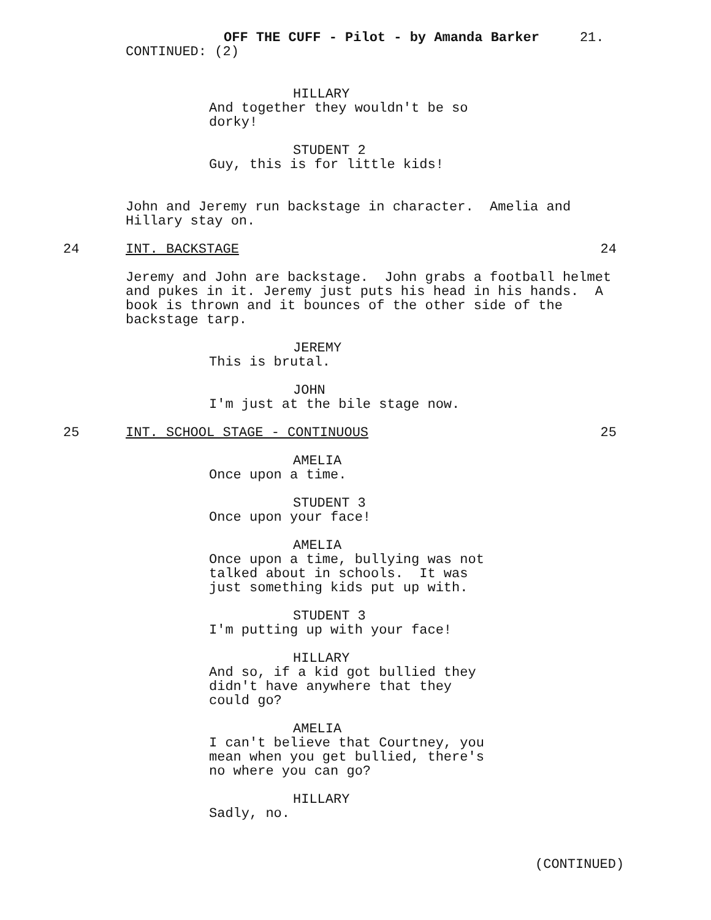OFF THE CUFF - Pilot - by Amanda Barker 21.
CONTINUED: (2)
HILLARY
And together they wouldn't be so dorky!
STUDENT 2
Guy, this is for little kids!
John and Jeremy run backstage in character. Amelia and Hillary stay on.
24 INT. BACKSTAGE 24
Jeremy and John are backstage. John grabs a football helmet and pukes in it. Jeremy just puts his head in his hands. A book is thrown and it bounces of the other side of the backstage tarp.
JEREMY
This is brutal.
JOHN
I'm just at the bile stage now.
25 INT. SCHOOL STAGE - CONTINUOUS 25
AMELIA
Once upon a time.
STUDENT 3
Once upon your face!
AMELIA
Once upon a time, bullying was not talked about in schools. It was just something kids put up with.
STUDENT 3
I'm putting up with your face!
HILLARY
And so, if a kid got bullied they didn't have anywhere that they could go?
AMELIA
I can't believe that Courtney, you mean when you get bullied, there's no where you can go?
HILLARY
Sadly, no.
(CONTINUED)